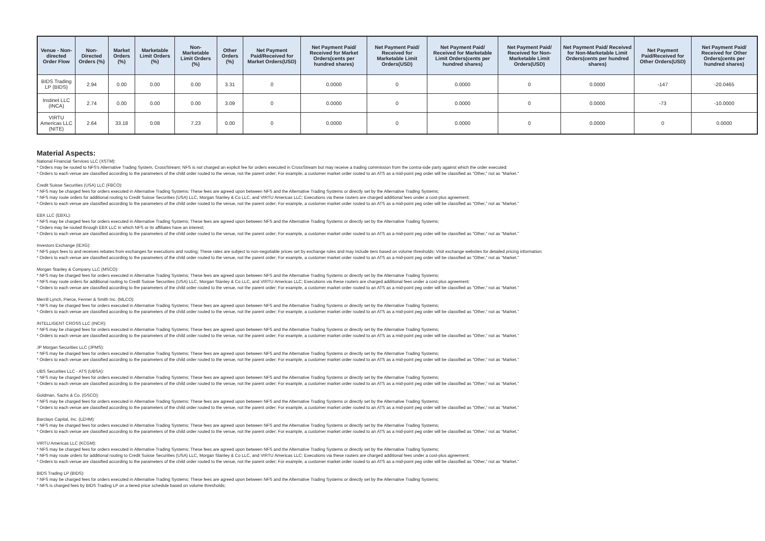| Venue - Non-directed Order Flow | Non-Directed Orders (%) | Market Orders (%) | Marketable Limit Orders (%) | Non-Marketable Limit Orders (%) | Other Orders (%) | Net Payment Paid/Received for Market Orders(USD) | Net Payment Paid/ Received for Market Orders(cents per hundred shares) | Net Payment Paid/ Received for Marketable Limit Orders(USD) | Net Payment Paid/ Received for Marketable Limit Orders(cents per hundred shares) | Net Payment Paid/ Received for Non-Marketable Limit Orders(USD) | Net Payment Paid/ Received for Non-Marketable Limit Orders(cents per hundred shares) | Net Payment Paid/Received for Other Orders(USD) | Net Payment Paid/ Received for Other Orders(cents per hundred shares) |
| --- | --- | --- | --- | --- | --- | --- | --- | --- | --- | --- | --- | --- | --- |
| BIDS Trading LP (BIDS) | 2.94 | 0.00 | 0.00 | 0.00 | 3.31 | 0 | 0.0000 | 0 | 0.0000 | 0 | 0.0000 | -147 | -20.0465 |
| Instinet LLC (INCA) | 2.74 | 0.00 | 0.00 | 0.00 | 3.09 | 0 | 0.0000 | 0 | 0.0000 | 0 | 0.0000 | -73 | -10.0000 |
| VIRTU Americas LLC (NITE) | 2.64 | 33.18 | 0.08 | 7.23 | 0.00 | 0 | 0.0000 | 0 | 0.0000 | 0 | 0.0000 | 0 | 0.0000 |
Material Aspects:
National Financial Services LLC (XSTM):
* Orders may be routed to NFS's Alternative Trading System, CrossStream; NFS is not charged an explicit fee for orders executed in CrossStream but may receive a trading commission from the contra-side party against which the order executed;
* Orders to each venue are classified according to the parameters of the child order routed to the venue, not the parent order; For example, a customer market order routed to an ATS as a mid-point peg order will be classified as “Other,” not as “Market.”
Credit Suisse Securities (USA) LLC (FBCO):
* NFS may be charged fees for orders executed in Alternative Trading Systems; These fees are agreed upon between NFS and the Alternative Trading Systems or directly set by the Alternative Trading Systems;
* NFS may route orders for additional routing to Credit Suisse Securities (USA) LLC, Morgan Stanley & Co LLC, and VIRTU Americas LLC; Executions via these routers are charged additional fees under a cost-plus agreement;
* Orders to each venue are classified according to the parameters of the child order routed to the venue, not the parent order; For example, a customer market order routed to an ATS as a mid-point peg order will be classified as “Other,” not as “Market.”
EBX LLC (EBXL):
* NFS may be charged fees for orders executed in Alternative Trading Systems; These fees are agreed upon between NFS and the Alternative Trading Systems or directly set by the Alternative Trading Systems;
* Orders may be routed through EBX LLC in which NFS or its affiliates have an interest;
* Orders to each venue are classified according to the parameters of the child order routed to the venue, not the parent order; For example, a customer market order routed to an ATS as a mid-point peg order will be classified as “Other,” not as “Market.”
Investors Exchange (IEXG):
* NFS pays fees to and receives rebates from exchanges for executions and routing; These rates are subject to non-negotiable prices set by exchange rules and may include tiers based on volume thresholds; Visit exchange websites for detailed pricing information;
* Orders to each venue are classified according to the parameters of the child order routed to the venue, not the parent order; For example, a customer market order routed to an ATS as a mid-point peg order will be classified as “Other,” not as “Market.”
Morgan Stanley & Company LLC (MSCO):
* NFS may be charged fees for orders executed in Alternative Trading Systems; These fees are agreed upon between NFS and the Alternative Trading Systems or directly set by the Alternative Trading Systems;
* NFS may route orders for additional routing to Credit Suisse Securities (USA) LLC, Morgan Stanley & Co LLC, and VIRTU Americas LLC; Executions via these routers are charged additional fees under a cost-plus agreement;
* Orders to each venue are classified according to the parameters of the child order routed to the venue, not the parent order; For example, a customer market order routed to an ATS as a mid-point peg order will be classified as “Other,” not as “Market.”
Merrill Lynch, Pierce, Fenner & Smith Inc. (MLCO):
* NFS may be charged fees for orders executed in Alternative Trading Systems; These fees are agreed upon between NFS and the Alternative Trading Systems or directly set by the Alternative Trading Systems;
* Orders to each venue are classified according to the parameters of the child order routed to the venue, not the parent order; For example, a customer market order routed to an ATS as a mid-point peg order will be classified as “Other,” not as “Market.”
INTELLIGENT CROSS LLC (INCR):
* NFS may be charged fees for orders executed in Alternative Trading Systems; These fees are agreed upon between NFS and the Alternative Trading Systems or directly set by the Alternative Trading Systems;
* Orders to each venue are classified according to the parameters of the child order routed to the venue, not the parent order; For example, a customer market order routed to an ATS as a mid-point peg order will be classified as “Other,” not as “Market.”
JP Morgan Securities LLC (JPMS):
* NFS may be charged fees for orders executed in Alternative Trading Systems; These fees are agreed upon between NFS and the Alternative Trading Systems or directly set by the Alternative Trading Systems;
* Orders to each venue are classified according to the parameters of the child order routed to the venue, not the parent order; For example, a customer market order routed to an ATS as a mid-point peg order will be classified as “Other,” not as “Market.”
UBS Securities LLC - ATS (UBSA):
* NFS may be charged fees for orders executed in Alternative Trading Systems; These fees are agreed upon between NFS and the Alternative Trading Systems or directly set by the Alternative Trading Systems;
* Orders to each venue are classified according to the parameters of the child order routed to the venue, not the parent order; For example, a customer market order routed to an ATS as a mid-point peg order will be classified as “Other,” not as “Market.”
Goldman, Sachs & Co. (GSCO):
* NFS may be charged fees for orders executed in Alternative Trading Systems; These fees are agreed upon between NFS and the Alternative Trading Systems or directly set by the Alternative Trading Systems;
* Orders to each venue are classified according to the parameters of the child order routed to the venue, not the parent order; For example, a customer market order routed to an ATS as a mid-point peg order will be classified as “Other,” not as “Market.”
Barclays Capital, Inc. (LEHM):
* NFS may be charged fees for orders executed in Alternative Trading Systems; These fees are agreed upon between NFS and the Alternative Trading Systems or directly set by the Alternative Trading Systems;
* Orders to each venue are classified according to the parameters of the child order routed to the venue, not the parent order; For example, a customer market order routed to an ATS as a mid-point peg order will be classified as “Other,” not as “Market.”
VIRTU Americas LLC (KCGM):
* NFS may be charged fees for orders executed in Alternative Trading Systems; These fees are agreed upon between NFS and the Alternative Trading Systems or directly set by the Alternative Trading Systems;
* NFS may route orders for additional routing to Credit Suisse Securities (USA) LLC, Morgan Stanley & Co LLC, and VIRTU Americas LLC; Executions via these routers are charged additional fees under a cost-plus agreement;
* Orders to each venue are classified according to the parameters of the child order routed to the venue, not the parent order; For example, a customer market order routed to an ATS as a mid-point peg order will be classified as “Other,” not as “Market.”
BIDS Trading LP (BIDS):
* NFS may be charged fees for orders executed in Alternative Trading Systems; These fees are agreed upon between NFS and the Alternative Trading Systems or directly set by the Alternative Trading Systems;
* NFS is charged fees by BIDS Trading LP on a tiered price schedule based on volume thresholds;